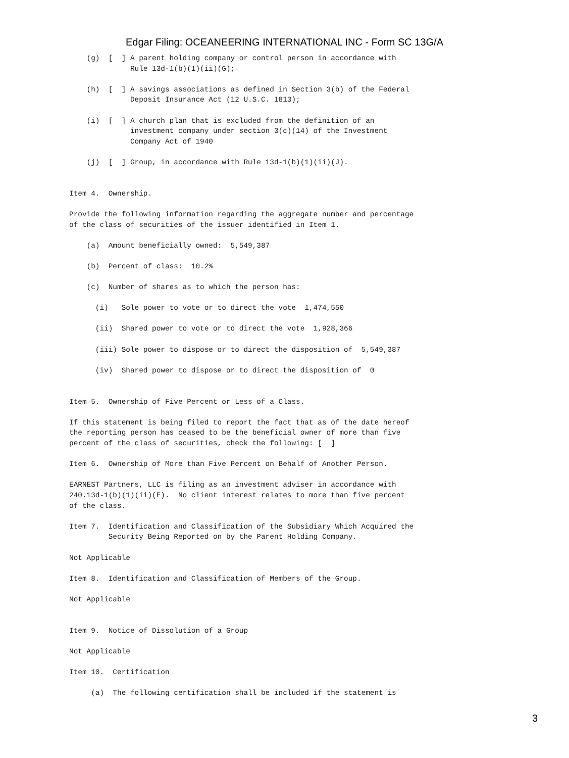Edgar Filing: OCEANEERING INTERNATIONAL INC - Form SC 13G/A
    (g)  [  ] A parent holding company or control person in accordance with
              Rule 13d-1(b)(1)(ii)(G);

    (h)  [  ] A savings associations as defined in Section 3(b) of the Federal
              Deposit Insurance Act (12 U.S.C. 1813);

    (i)  [  ] A church plan that is excluded from the definition of an
              investment company under section 3(c)(14) of the Investment
              Company Act of 1940

    (j)  [  ] Group, in accordance with Rule 13d-1(b)(1)(ii)(J).


Item 4.  Ownership.

Provide the following information regarding the aggregate number and percentage
of the class of securities of the issuer identified in Item 1.

    (a)  Amount beneficially owned:  5,549,387

    (b)  Percent of class:  10.2%

    (c)  Number of shares as to which the person has:

      (i)   Sole power to vote or to direct the vote  1,474,550

      (ii)  Shared power to vote or to direct the vote  1,928,366

      (iii) Sole power to dispose or to direct the disposition of  5,549,387

      (iv)  Shared power to dispose or to direct the disposition of  0


Item 5.  Ownership of Five Percent or Less of a Class.

If this statement is being filed to report the fact that as of the date hereof
the reporting person has ceased to be the beneficial owner of more than five
percent of the class of securities, check the following: [  ]

Item 6.  Ownership of More than Five Percent on Behalf of Another Person.

EARNEST Partners, LLC is filing as an investment adviser in accordance with
240.13d-1(b)(1)(ii)(E).  No client interest relates to more than five percent
of the class.

Item 7.  Identification and Classification of the Subsidiary Which Acquired the
         Security Being Reported on by the Parent Holding Company.

Not Applicable

Item 8.  Identification and Classification of Members of the Group.

Not Applicable


Item 9.  Notice of Dissolution of a Group

Not Applicable

Item 10.  Certification

     (a)  The following certification shall be included if the statement is
3